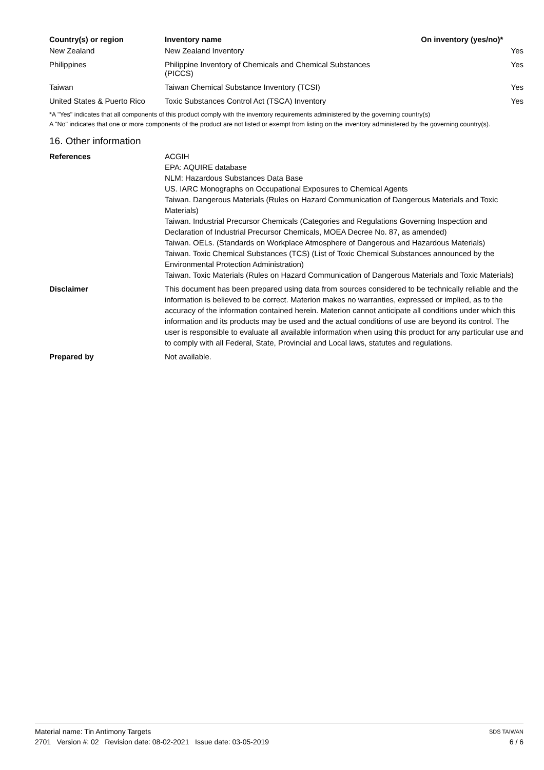| Country(s) or region | Inventory name | On inventory (yes/no)* |
| --- | --- | --- |
| New Zealand | New Zealand Inventory | Yes |
| Philippines | Philippine Inventory of Chemicals and Chemical Substances (PICCS) | Yes |
| Taiwan | Taiwan Chemical Substance Inventory (TCSI) | Yes |
| United States & Puerto Rico | Toxic Substances Control Act (TSCA) Inventory | Yes |
*A "Yes" indicates that all components of this product comply with the inventory requirements administered by the governing country(s)
A "No" indicates that one or more components of the product are not listed or exempt from listing on the inventory administered by the governing country(s).
16. Other information
References ACGIH
EPA: AQUIRE database
NLM: Hazardous Substances Data Base
US. IARC Monographs on Occupational Exposures to Chemical Agents
Taiwan. Dangerous Materials (Rules on Hazard Communication of Dangerous Materials and Toxic Materials)
Taiwan. Industrial Precursor Chemicals (Categories and Regulations Governing Inspection and Declaration of Industrial Precursor Chemicals, MOEA Decree No. 87, as amended)
Taiwan. OELs. (Standards on Workplace Atmosphere of Dangerous and Hazardous Materials)
Taiwan. Toxic Chemical Substances (TCS) (List of Toxic Chemical Substances announced by the Environmental Protection Administration)
Taiwan. Toxic Materials (Rules on Hazard Communication of Dangerous Materials and Toxic Materials)
Disclaimer This document has been prepared using data from sources considered to be technically reliable and the information is believed to be correct. Materion makes no warranties, expressed or implied, as to the accuracy of the information contained herein. Materion cannot anticipate all conditions under which this information and its products may be used and the actual conditions of use are beyond its control. The user is responsible to evaluate all available information when using this product for any particular use and to comply with all Federal, State, Provincial and Local laws, statutes and regulations.
Prepared by Not available.
Material name: Tin Antimony Targets SDS TAIWAN
2701 Version #: 02 Revision date: 08-02-2021 Issue date: 03-05-2019 6 / 6